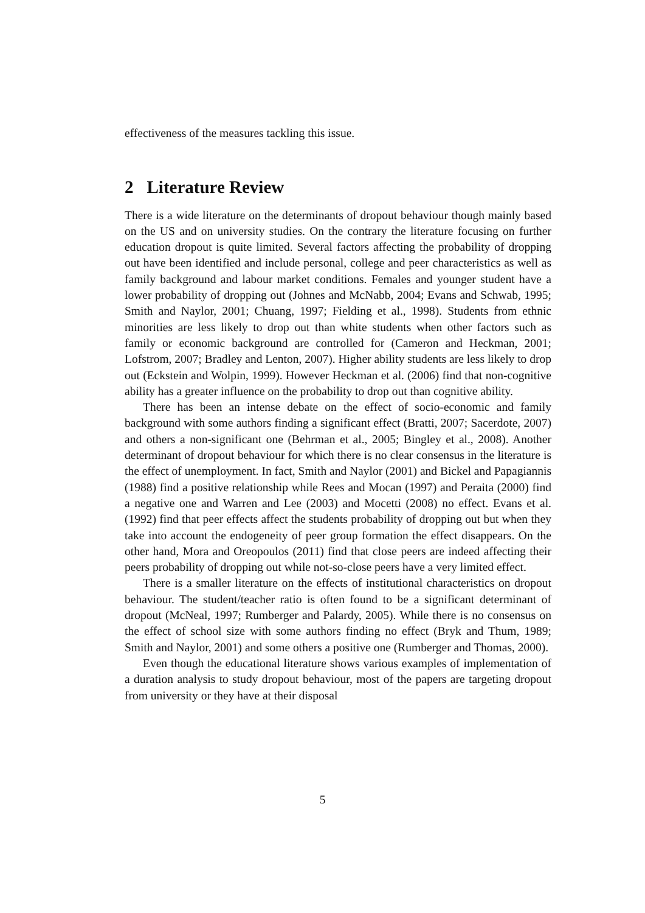effectiveness of the measures tackling this issue.
2 Literature Review
There is a wide literature on the determinants of dropout behaviour though mainly based on the US and on university studies. On the contrary the literature focusing on further education dropout is quite limited. Several factors affecting the probability of dropping out have been identified and include personal, college and peer characteristics as well as family background and labour market conditions. Females and younger student have a lower probability of dropping out (Johnes and McNabb, 2004; Evans and Schwab, 1995; Smith and Naylor, 2001; Chuang, 1997; Fielding et al., 1998). Students from ethnic minorities are less likely to drop out than white students when other factors such as family or economic background are controlled for (Cameron and Heckman, 2001; Lofstrom, 2007; Bradley and Lenton, 2007). Higher ability students are less likely to drop out (Eckstein and Wolpin, 1999). However Heckman et al. (2006) find that non-cognitive ability has a greater influence on the probability to drop out than cognitive ability.
There has been an intense debate on the effect of socio-economic and family background with some authors finding a significant effect (Bratti, 2007; Sacerdote, 2007) and others a non-significant one (Behrman et al., 2005; Bingley et al., 2008). Another determinant of dropout behaviour for which there is no clear consensus in the literature is the effect of unemployment. In fact, Smith and Naylor (2001) and Bickel and Papagiannis (1988) find a positive relationship while Rees and Mocan (1997) and Peraita (2000) find a negative one and Warren and Lee (2003) and Mocetti (2008) no effect. Evans et al. (1992) find that peer effects affect the students probability of dropping out but when they take into account the endogeneity of peer group formation the effect disappears. On the other hand, Mora and Oreopoulos (2011) find that close peers are indeed affecting their peers probability of dropping out while not-so-close peers have a very limited effect.
There is a smaller literature on the effects of institutional characteristics on dropout behaviour. The student/teacher ratio is often found to be a significant determinant of dropout (McNeal, 1997; Rumberger and Palardy, 2005). While there is no consensus on the effect of school size with some authors finding no effect (Bryk and Thum, 1989; Smith and Naylor, 2001) and some others a positive one (Rumberger and Thomas, 2000).
Even though the educational literature shows various examples of implementation of a duration analysis to study dropout behaviour, most of the papers are targeting dropout from university or they have at their disposal
5